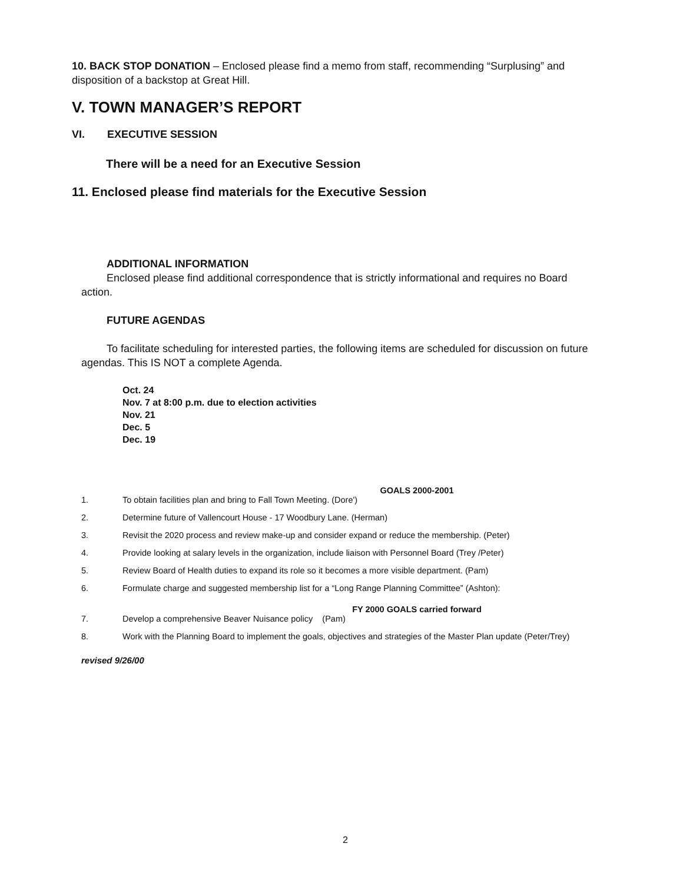10. BACK STOP DONATION – Enclosed please find a memo from staff, recommending “Surplusing” and disposition of a backstop at Great Hill.
V. TOWN MANAGER’S REPORT
VI. EXECUTIVE SESSION
There will be a need for an Executive Session
11. Enclosed please find materials for the Executive Session
ADDITIONAL INFORMATION
Enclosed please find additional correspondence that is strictly informational and requires no Board action.
FUTURE AGENDAS
To facilitate scheduling for interested parties, the following items are scheduled for discussion on future agendas. This IS NOT a complete Agenda.
Oct. 24
Nov. 7 at 8:00 p.m. due to election activities
Nov. 21
Dec. 5
Dec. 19
GOALS 2000-2001
1. To obtain facilities plan and bring to Fall Town Meeting. (Dore')
2. Determine future of Vallencourt House - 17 Woodbury Lane. (Herman)
3. Revisit the 2020 process and review make-up and consider expand or reduce the membership. (Peter)
4. Provide looking at salary levels in the organization, include liaison with Personnel Board (Trey /Peter)
5. Review Board of Health duties to expand its role so it becomes a more visible department. (Pam)
6. Formulate charge and suggested membership list for a “Long Range Planning Committee” (Ashton):
FY 2000 GOALS carried forward
7. Develop a comprehensive Beaver Nuisance policy (Pam)
8. Work with the Planning Board to implement the goals, objectives and strategies of the Master Plan update (Peter/Trey)
revised 9/26/00
2